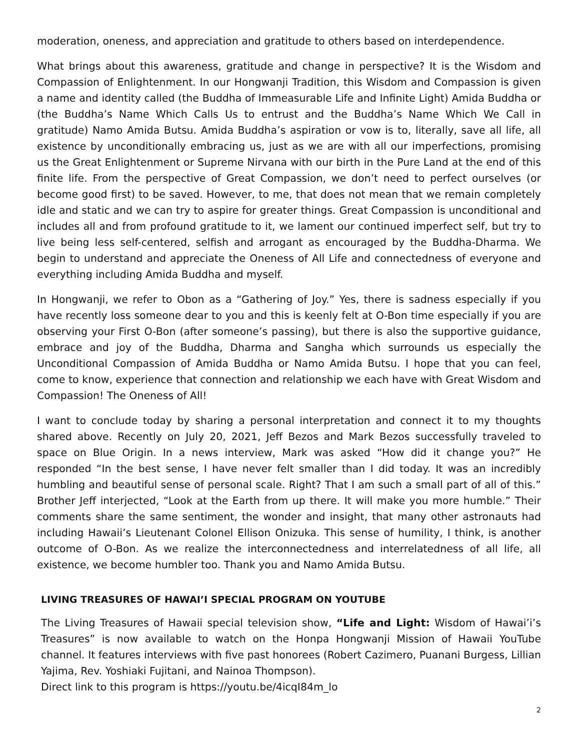moderation, oneness, and appreciation and gratitude to others based on interdependence.
What brings about this awareness, gratitude and change in perspective? It is the Wisdom and Compassion of Enlightenment. In our Hongwanji Tradition, this Wisdom and Compassion is given a name and identity called (the Buddha of Immeasurable Life and Infinite Light) Amida Buddha or (the Buddha’s Name Which Calls Us to entrust and the Buddha’s Name Which We Call in gratitude) Namo Amida Butsu. Amida Buddha’s aspiration or vow is to, literally, save all life, all existence by unconditionally embracing us, just as we are with all our imperfections, promising us the Great Enlightenment or Supreme Nirvana with our birth in the Pure Land at the end of this finite life. From the perspective of Great Compassion, we don’t need to perfect ourselves (or become good first) to be saved. However, to me, that does not mean that we remain completely idle and static and we can try to aspire for greater things. Great Compassion is unconditional and includes all and from profound gratitude to it, we lament our continued imperfect self, but try to live being less self-centered, selfish and arrogant as encouraged by the Buddha-Dharma. We begin to understand and appreciate the Oneness of All Life and connectedness of everyone and everything including Amida Buddha and myself.
In Hongwanji, we refer to Obon as a “Gathering of Joy.” Yes, there is sadness especially if you have recently loss someone dear to you and this is keenly felt at O-Bon time especially if you are observing your First O-Bon (after someone’s passing), but there is also the supportive guidance, embrace and joy of the Buddha, Dharma and Sangha which surrounds us especially the Unconditional Compassion of Amida Buddha or Namo Amida Butsu. I hope that you can feel, come to know, experience that connection and relationship we each have with Great Wisdom and Compassion! The Oneness of All!
I want to conclude today by sharing a personal interpretation and connect it to my thoughts shared above. Recently on July 20, 2021, Jeff Bezos and Mark Bezos successfully traveled to space on Blue Origin. In a news interview, Mark was asked “How did it change you?” He responded “In the best sense, I have never felt smaller than I did today. It was an incredibly humbling and beautiful sense of personal scale. Right? That I am such a small part of all of this.” Brother Jeff interjected, “Look at the Earth from up there. It will make you more humble.” Their comments share the same sentiment, the wonder and insight, that many other astronauts had including Hawaii’s Lieutenant Colonel Ellison Onizuka. This sense of humility, I think, is another outcome of O-Bon. As we realize the interconnectedness and interrelatedness of all life, all existence, we become humbler too. Thank you and Namo Amida Butsu.
LIVING TREASURES OF HAWAI’I SPECIAL PROGRAM ON YOUTUBE
The Living Treasures of Hawaii special television show, “Life and Light: Wisdom of Hawai’i’s Treasures” is now available to watch on the Honpa Hongwanji Mission of Hawaii YouTube channel. It features interviews with five past honorees (Robert Cazimero, Puanani Burgess, Lillian Yajima, Rev. Yoshiaki Fujitani, and Nainoa Thompson).
Direct link to this program is https://youtu.be/4icqI84m_lo
2